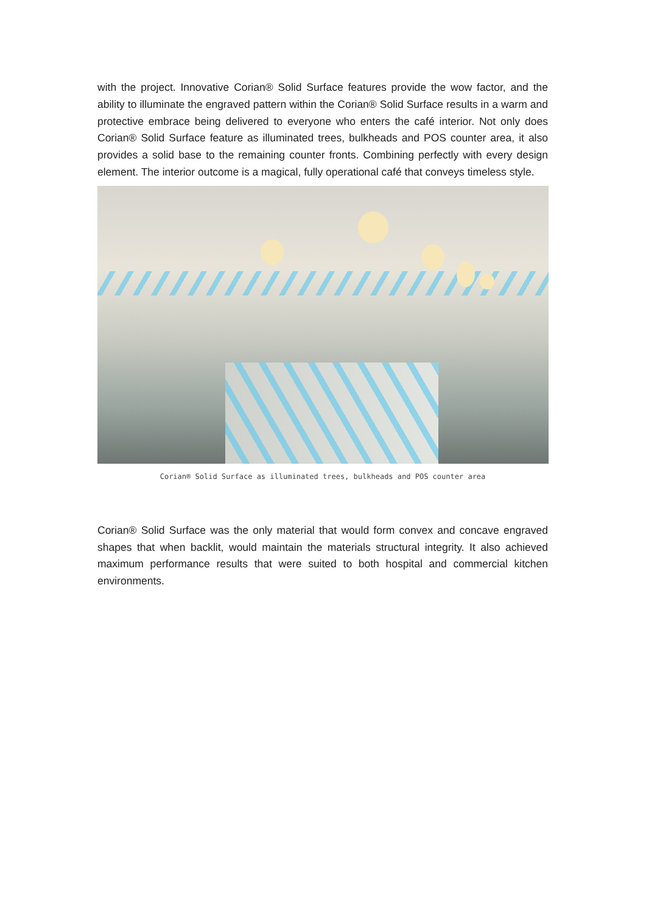with the project. Innovative Corian® Solid Surface features provide the wow factor, and the ability to illuminate the engraved pattern within the Corian® Solid Surface results in a warm and protective embrace being delivered to everyone who enters the café interior. Not only does Corian® Solid Surface feature as illuminated trees, bulkheads and POS counter area, it also provides a solid base to the remaining counter fronts. Combining perfectly with every design element. The interior outcome is a magical, fully operational café that conveys timeless style.
Corian® Solid Surface as illuminated trees, bulkheads and POS counter area
Corian® Solid Surface was the only material that would form convex and concave engraved shapes that when backlit, would maintain the materials structural integrity. It also achieved maximum performance results that were suited to both hospital and commercial kitchen environments.